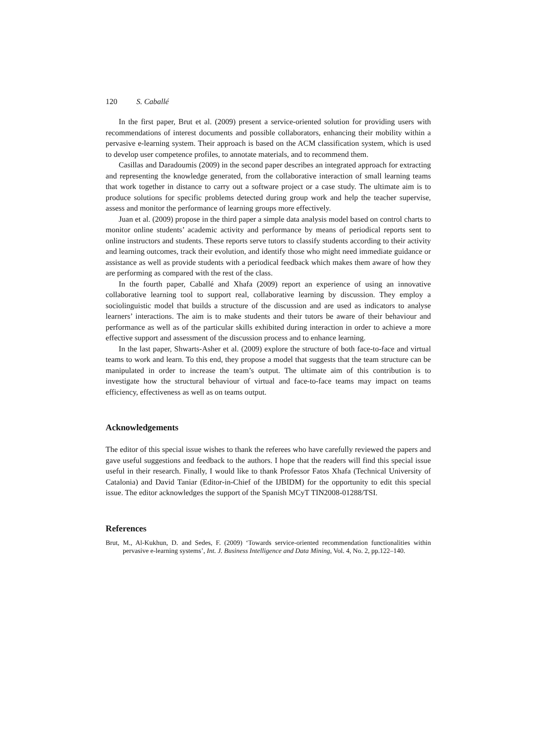120 S. Caballé
In the first paper, Brut et al. (2009) present a service-oriented solution for providing users with recommendations of interest documents and possible collaborators, enhancing their mobility within a pervasive e-learning system. Their approach is based on the ACM classification system, which is used to develop user competence profiles, to annotate materials, and to recommend them.
Casillas and Daradoumis (2009) in the second paper describes an integrated approach for extracting and representing the knowledge generated, from the collaborative interaction of small learning teams that work together in distance to carry out a software project or a case study. The ultimate aim is to produce solutions for specific problems detected during group work and help the teacher supervise, assess and monitor the performance of learning groups more effectively.
Juan et al. (2009) propose in the third paper a simple data analysis model based on control charts to monitor online students’ academic activity and performance by means of periodical reports sent to online instructors and students. These reports serve tutors to classify students according to their activity and learning outcomes, track their evolution, and identify those who might need immediate guidance or assistance as well as provide students with a periodical feedback which makes them aware of how they are performing as compared with the rest of the class.
In the fourth paper, Caballé and Xhafa (2009) report an experience of using an innovative collaborative learning tool to support real, collaborative learning by discussion. They employ a sociolinguistic model that builds a structure of the discussion and are used as indicators to analyse learners’ interactions. The aim is to make students and their tutors be aware of their behaviour and performance as well as of the particular skills exhibited during interaction in order to achieve a more effective support and assessment of the discussion process and to enhance learning.
In the last paper, Shwarts-Asher et al. (2009) explore the structure of both face-to-face and virtual teams to work and learn. To this end, they propose a model that suggests that the team structure can be manipulated in order to increase the team’s output. The ultimate aim of this contribution is to investigate how the structural behaviour of virtual and face-to-face teams may impact on teams efficiency, effectiveness as well as on teams output.
Acknowledgements
The editor of this special issue wishes to thank the referees who have carefully reviewed the papers and gave useful suggestions and feedback to the authors. I hope that the readers will find this special issue useful in their research. Finally, I would like to thank Professor Fatos Xhafa (Technical University of Catalonia) and David Taniar (Editor-in-Chief of the IJBIDM) for the opportunity to edit this special issue. The editor acknowledges the support of the Spanish MCyT TIN2008-01288/TSI.
References
Brut, M., Al-Kukhun, D. and Sedes, F. (2009) ‘Towards service-oriented recommendation functionalities within pervasive e-learning systems’, Int. J. Business Intelligence and Data Mining, Vol. 4, No. 2, pp.122–140.